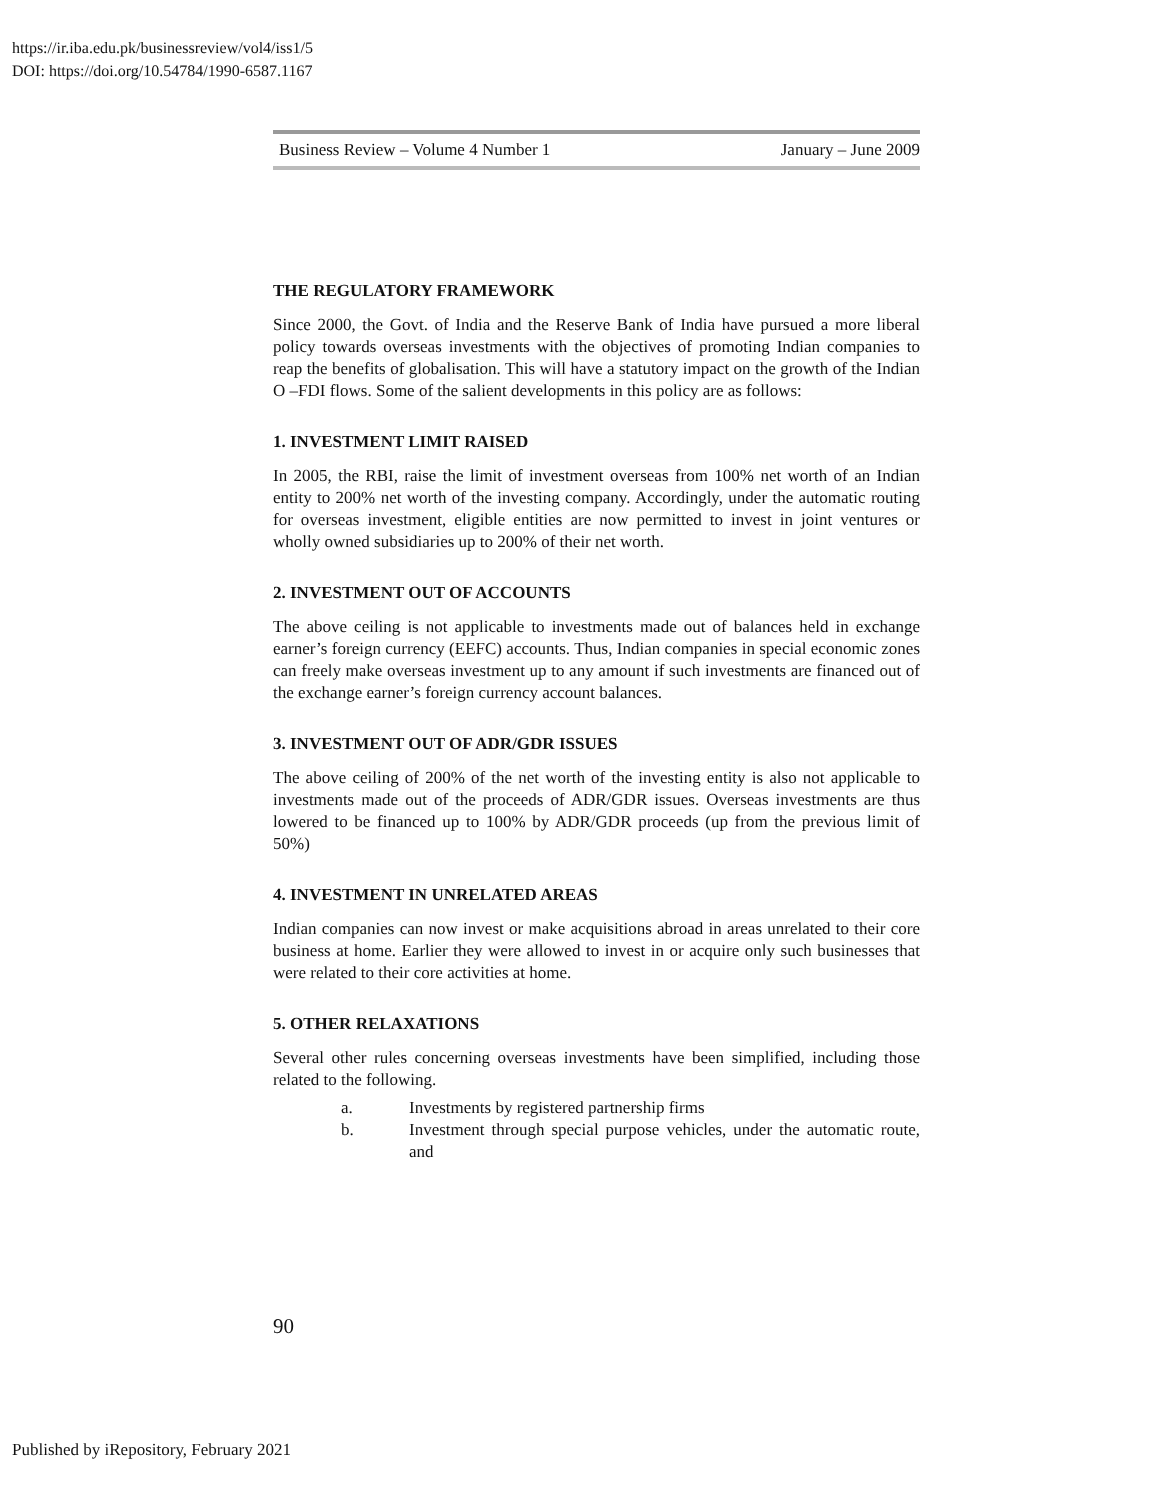https://ir.iba.edu.pk/businessreview/vol4/iss1/5
DOI: https://doi.org/10.54784/1990-6587.1167
Business Review – Volume 4 Number 1 January – June 2009
THE REGULATORY FRAMEWORK
Since 2000, the Govt. of India and the Reserve Bank of India have pursued a more liberal policy towards overseas investments with the objectives of promoting Indian companies to reap the benefits of globalisation. This will have a statutory impact on the growth of the Indian O –FDI flows. Some of the salient developments in this policy are as follows:
1. INVESTMENT LIMIT RAISED
In 2005, the RBI, raise the limit of investment overseas from 100% net worth of an Indian entity to 200% net worth of the investing company. Accordingly, under the automatic routing for overseas investment, eligible entities are now permitted to invest in joint ventures or wholly owned subsidiaries up to 200% of their net worth.
2. INVESTMENT OUT OF ACCOUNTS
The above ceiling is not applicable to investments made out of balances held in exchange earner’s foreign currency (EEFC) accounts. Thus, Indian companies in special economic zones can freely make overseas investment up to any amount if such investments are financed out of the exchange earner’s foreign currency account balances.
3. INVESTMENT OUT OF ADR/GDR ISSUES
The above ceiling of 200% of the net worth of the investing entity is also not applicable to investments made out of the proceeds of ADR/GDR issues. Overseas investments are thus lowered to be financed up to 100% by ADR/GDR proceeds (up from the previous limit of 50%)
4. INVESTMENT IN UNRELATED AREAS
Indian companies can now invest or make acquisitions abroad in areas unrelated to their core business at home. Earlier they were allowed to invest in or acquire only such businesses that were related to their core activities at home.
5. OTHER RELAXATIONS
Several other rules concerning overseas investments have been simplified, including those related to the following.
a. Investments by registered partnership firms
b. Investment through special purpose vehicles, under the automatic route, and
90
Published by iRepository, February 2021